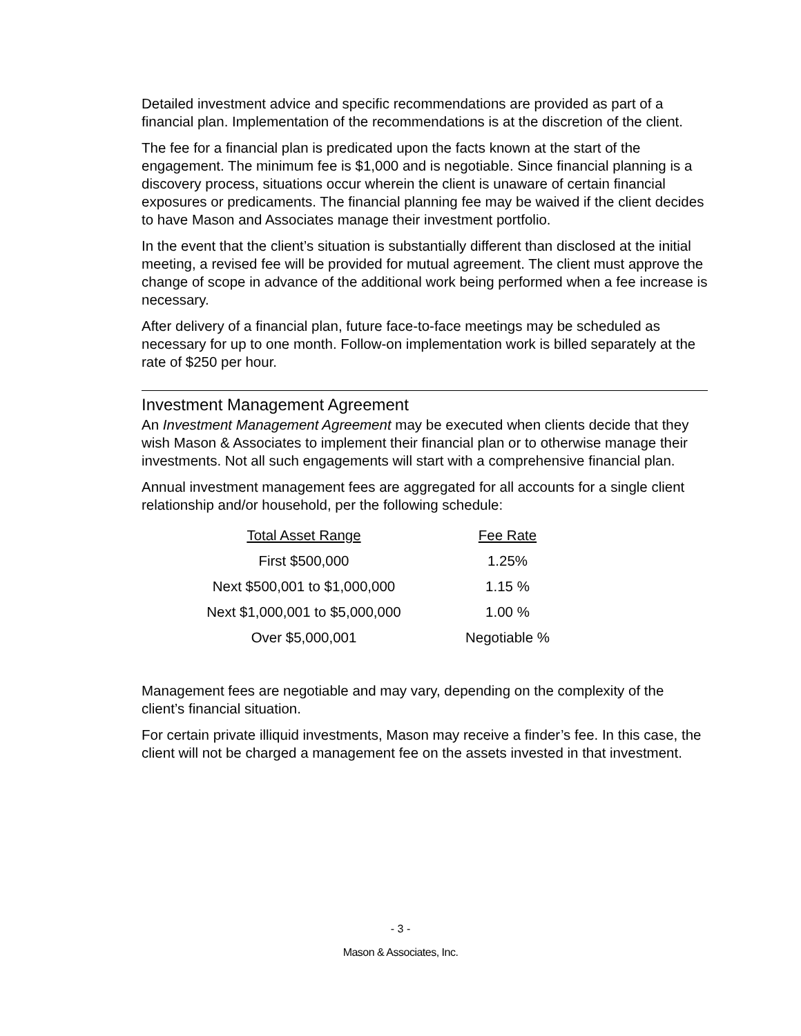Detailed investment advice and specific recommendations are provided as part of a financial plan. Implementation of the recommendations is at the discretion of the client.
The fee for a financial plan is predicated upon the facts known at the start of the engagement. The minimum fee is $1,000 and is negotiable. Since financial planning is a discovery process, situations occur wherein the client is unaware of certain financial exposures or predicaments. The financial planning fee may be waived if the client decides to have Mason and Associates manage their investment portfolio.
In the event that the client’s situation is substantially different than disclosed at the initial meeting, a revised fee will be provided for mutual agreement. The client must approve the change of scope in advance of the additional work being performed when a fee increase is necessary.
After delivery of a financial plan, future face-to-face meetings may be scheduled as necessary for up to one month. Follow-on implementation work is billed separately at the rate of $250 per hour.
Investment Management Agreement
An Investment Management Agreement may be executed when clients decide that they wish Mason & Associates to implement their financial plan or to otherwise manage their investments. Not all such engagements will start with a comprehensive financial plan.
Annual investment management fees are aggregated for all accounts for a single client relationship and/or household, per the following schedule:
| Total Asset Range | Fee Rate |
| --- | --- |
| First $500,000 | 1.25% |
| Next $500,001 to $1,000,000 | 1.15 % |
| Next $1,000,001 to $5,000,000 | 1.00 % |
| Over $5,000,001 | Negotiable % |
Management fees are negotiable and may vary, depending on the complexity of the client’s financial situation.
For certain private illiquid investments, Mason may receive a finder’s fee. In this case, the client will not be charged a management fee on the assets invested in that investment.
- 3 -
Mason & Associates, Inc.